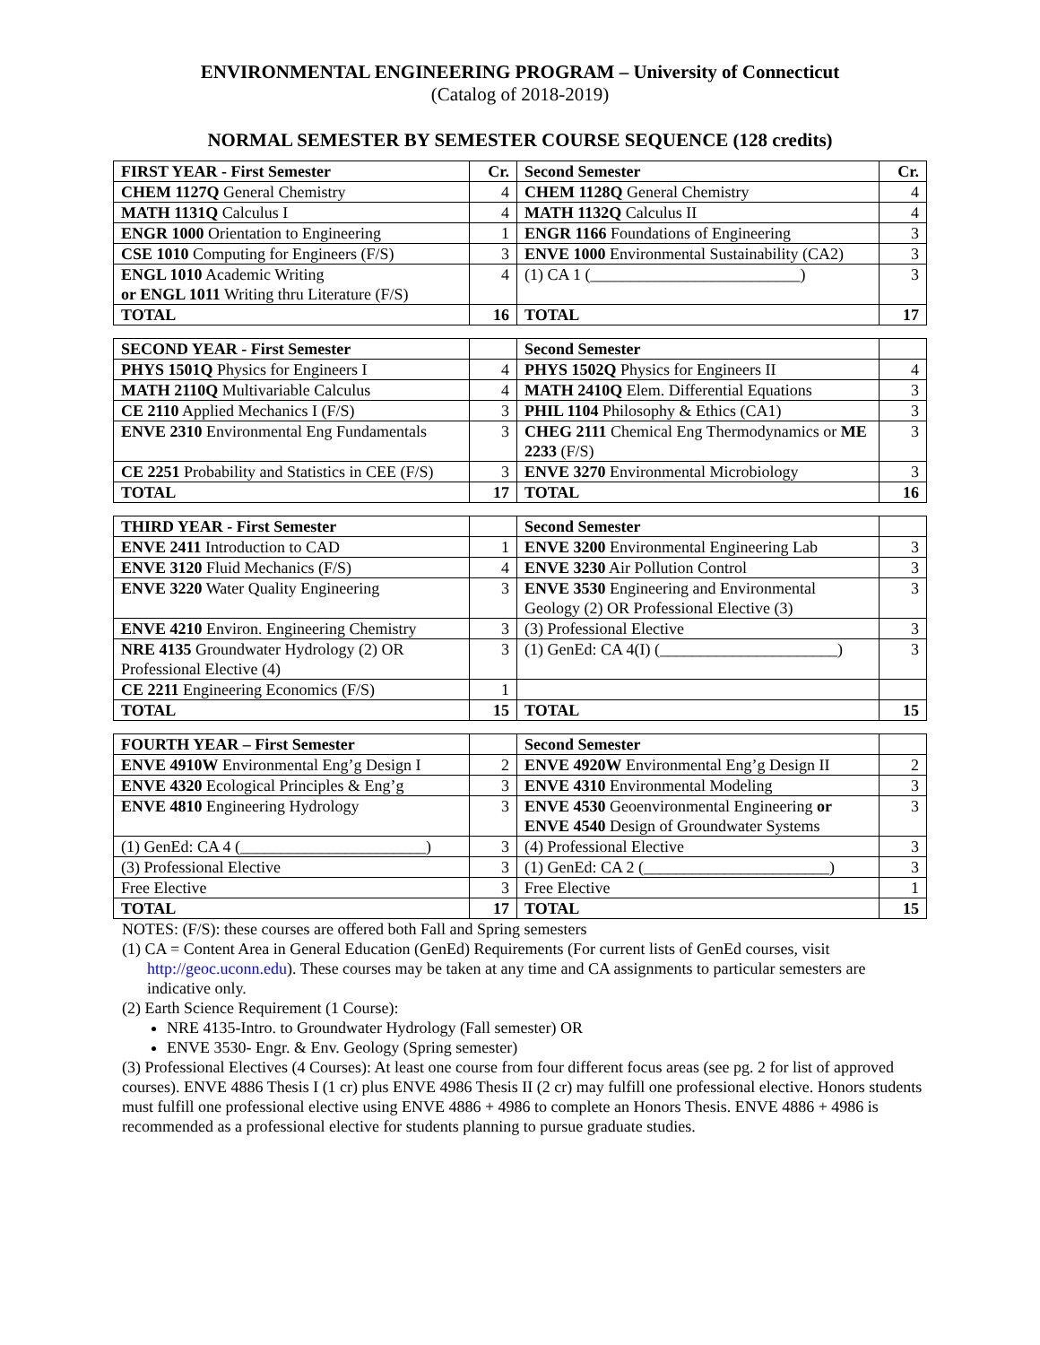ENVIRONMENTAL ENGINEERING PROGRAM – University of Connecticut
(Catalog of 2018-2019)
NORMAL SEMESTER BY SEMESTER COURSE SEQUENCE (128 credits)
| FIRST YEAR - First Semester | Cr. | Second Semester | Cr. |
| --- | --- | --- | --- |
| CHEM 1127Q General Chemistry | 4 | CHEM 1128Q General Chemistry | 4 |
| MATH 1131Q Calculus I | 4 | MATH 1132Q Calculus II | 4 |
| ENGR 1000 Orientation to Engineering | 1 | ENGR 1166 Foundations of Engineering | 3 |
| CSE 1010 Computing for Engineers (F/S) | 3 | ENVE 1000 Environmental Sustainability (CA2) | 3 |
| ENGL 1010 Academic Writing or ENGL 1011 Writing thru Literature (F/S) | 4 | (1) CA 1 (__________________________) | 3 |
| TOTAL | 16 | TOTAL | 17 |
| SECOND YEAR - First Semester | | Second Semester | |
| --- | --- | --- | --- |
| PHYS 1501Q Physics for Engineers I | 4 | PHYS 1502Q Physics for Engineers II | 4 |
| MATH 2110Q Multivariable Calculus | 4 | MATH 2410Q Elem. Differential Equations | 3 |
| CE 2110 Applied Mechanics I (F/S) | 3 | PHIL 1104 Philosophy & Ethics (CA1) | 3 |
| ENVE 2310 Environmental Eng Fundamentals | 3 | CHEG 2111 Chemical Eng Thermodynamics or ME 2233 (F/S) | 3 |
| CE 2251 Probability and Statistics in CEE (F/S) | 3 | ENVE 3270 Environmental Microbiology | 3 |
| TOTAL | 17 | TOTAL | 16 |
| THIRD YEAR - First Semester | | Second Semester | |
| --- | --- | --- | --- |
| ENVE 2411 Introduction to CAD | 1 | ENVE 3200 Environmental Engineering Lab | 3 |
| ENVE 3120 Fluid Mechanics (F/S) | 4 | ENVE 3230 Air Pollution Control | 3 |
| ENVE 3220 Water Quality Engineering | 3 | ENVE 3530 Engineering and Environmental Geology (2) OR Professional Elective (3) | 3 |
| ENVE 4210 Environ. Engineering Chemistry | 3 | (3) Professional Elective | 3 |
| NRE 4135 Groundwater Hydrology (2) OR Professional Elective (4) | 3 | (1) GenEd: CA 4(I) (______________________) | 3 |
| CE 2211 Engineering Economics (F/S) | 1 | | |
| TOTAL | 15 | TOTAL | 15 |
| FOURTH YEAR – First Semester | | Second Semester | |
| --- | --- | --- | --- |
| ENVE 4910W Environmental Eng’g Design I | 2 | ENVE 4920W Environmental Eng’g Design II | 2 |
| ENVE 4320 Ecological Principles & Eng’g | 3 | ENVE 4310 Environmental Modeling | 3 |
| ENVE 4810 Engineering Hydrology | 3 | ENVE 4530 Geoenvironmental Engineering or ENVE 4540 Design of Groundwater Systems | 3 |
| (1) GenEd: CA 4 (_______________________) | 3 | (4) Professional Elective | 3 |
| (3) Professional Elective | 3 | (1) GenEd: CA 2 (_______________________) | 3 |
| Free Elective | 3 | Free Elective | 1 |
| TOTAL | 17 | TOTAL | 15 |
NOTES: (F/S): these courses are offered both Fall and Spring semesters
(1) CA = Content Area in General Education (GenEd) Requirements (For current lists of GenEd courses, visit
http://geoc.uconn.edu). These courses may be taken at any time and CA assignments to particular semesters are indicative only.
(2) Earth Science Requirement (1 Course):
NRE 4135-Intro. to Groundwater Hydrology (Fall semester) OR
ENVE 3530- Engr. & Env. Geology (Spring semester)
(3) Professional Electives (4 Courses): At least one course from four different focus areas (see pg. 2 for list of approved courses). ENVE 4886 Thesis I (1 cr) plus ENVE 4986 Thesis II (2 cr) may fulfill one professional elective. Honors students must fulfill one professional elective using ENVE 4886 + 4986 to complete an Honors Thesis. ENVE 4886 + 4986 is recommended as a professional elective for students planning to pursue graduate studies.